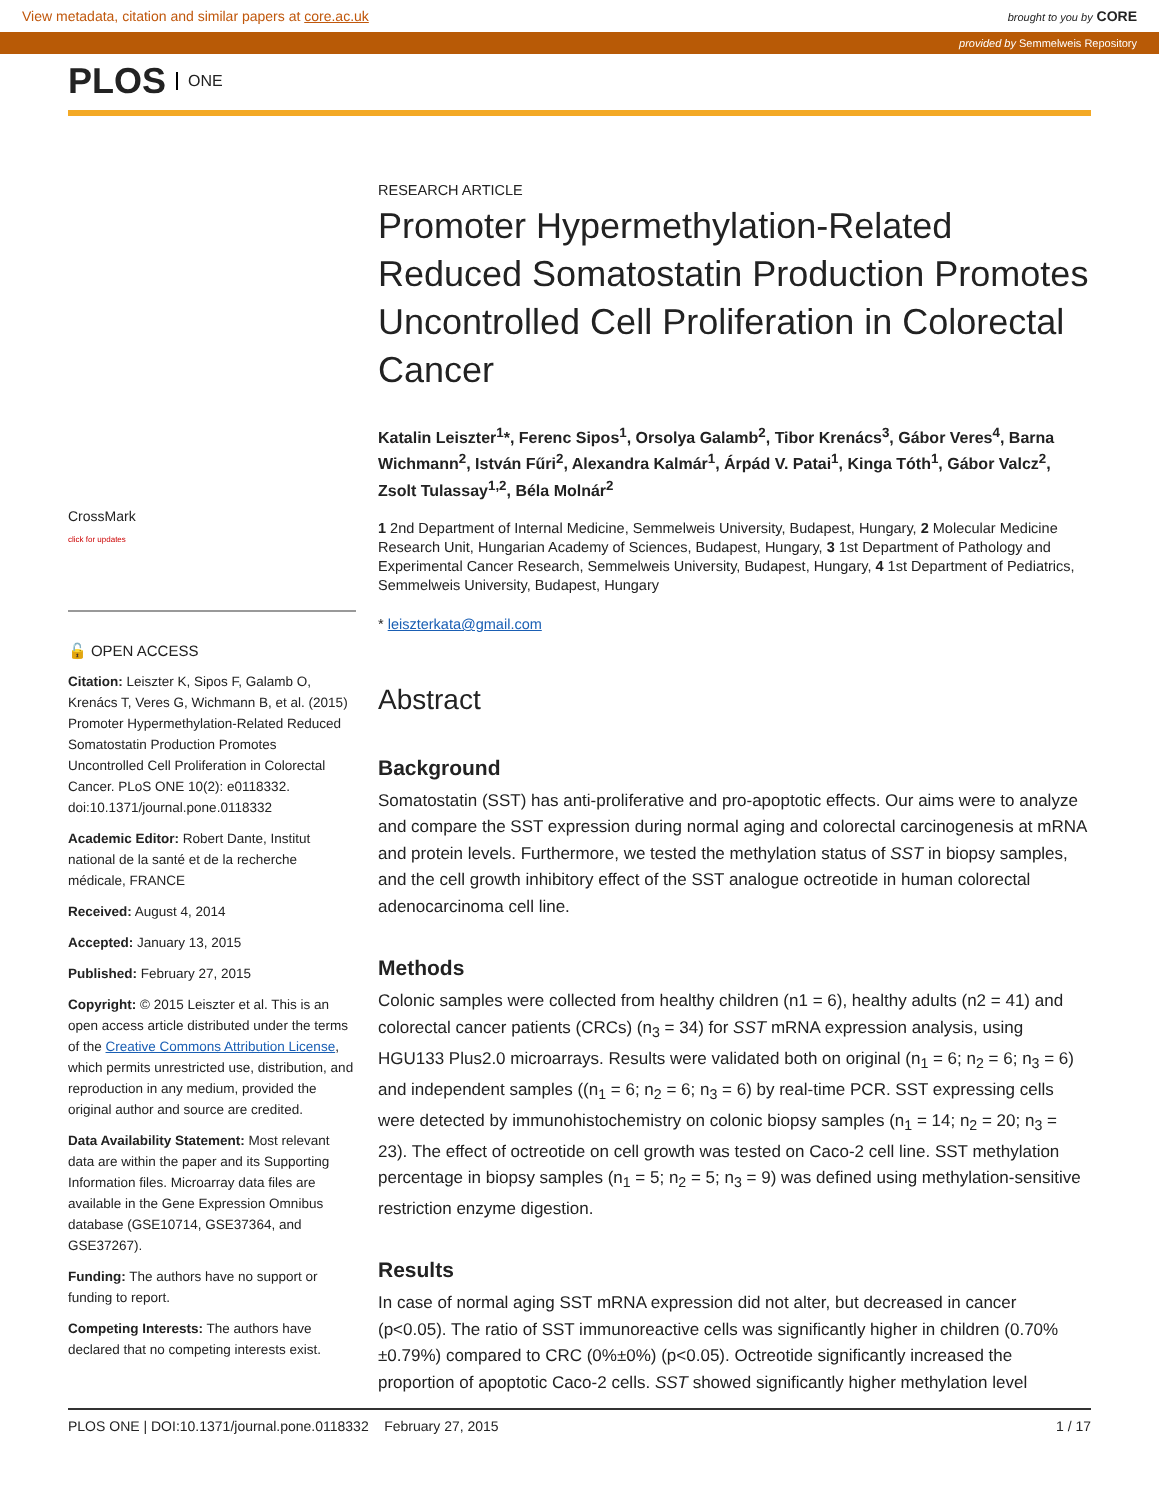View metadata, citation and similar papers at core.ac.uk brought to you by CORE
provided by Semmelweis Repository
PLOS ONE
CrossMark
click for updates
🔓 OPEN ACCESS
Citation: Leiszter K, Sipos F, Galamb O, Krenács T, Veres G, Wichmann B, et al. (2015) Promoter Hypermethylation-Related Reduced Somatostatin Production Promotes Uncontrolled Cell Proliferation in Colorectal Cancer. PLoS ONE 10(2): e0118332. doi:10.1371/journal.pone.0118332
Academic Editor: Robert Dante, Institut national de la santé et de la recherche médicale, FRANCE
Received: August 4, 2014
Accepted: January 13, 2015
Published: February 27, 2015
Copyright: © 2015 Leiszter et al. This is an open access article distributed under the terms of the Creative Commons Attribution License, which permits unrestricted use, distribution, and reproduction in any medium, provided the original author and source are credited.
Data Availability Statement: Most relevant data are within the paper and its Supporting Information files. Microarray data files are available in the Gene Expression Omnibus database (GSE10714, GSE37364, and GSE37267).
Funding: The authors have no support or funding to report.
Competing Interests: The authors have declared that no competing interests exist.
RESEARCH ARTICLE
Promoter Hypermethylation-Related Reduced Somatostatin Production Promotes Uncontrolled Cell Proliferation in Colorectal Cancer
Katalin Leiszter<sup>1</sup>*, Ferenc Sipos<sup>1</sup>, Orsolya Galamb<sup>2</sup>, Tibor Krenács<sup>3</sup>, Gábor Veres<sup>4</sup>, Barna Wichmann<sup>2</sup>, István Fűri<sup>2</sup>, Alexandra Kalmár<sup>1</sup>, Árpád V. Patai<sup>1</sup>, Kinga Tóth<sup>1</sup>, Gábor Valcz<sup>2</sup>, Zsolt Tulassay<sup>1,2</sup>, Béla Molnár<sup>2</sup>
1 2nd Department of Internal Medicine, Semmelweis University, Budapest, Hungary, 2 Molecular Medicine Research Unit, Hungarian Academy of Sciences, Budapest, Hungary, 3 1st Department of Pathology and Experimental Cancer Research, Semmelweis University, Budapest, Hungary, 4 1st Department of Pediatrics, Semmelweis University, Budapest, Hungary
* leiszterkata@gmail.com
Abstract
Background
Somatostatin (SST) has anti-proliferative and pro-apoptotic effects. Our aims were to analyze and compare the SST expression during normal aging and colorectal carcinogenesis at mRNA and protein levels. Furthermore, we tested the methylation status of SST in biopsy samples, and the cell growth inhibitory effect of the SST analogue octreotide in human colorectal adenocarcinoma cell line.
Methods
Colonic samples were collected from healthy children (n1 = 6), healthy adults (n2 = 41) and colorectal cancer patients (CRCs) (n<sub>3</sub> = 34) for SST mRNA expression analysis, using HGU133 Plus2.0 microarrays. Results were validated both on original (n<sub>1</sub> = 6; n<sub>2</sub> = 6; n<sub>3</sub> = 6) and independent samples ((n<sub>1</sub> = 6; n<sub>2</sub> = 6; n<sub>3</sub> = 6) by real-time PCR. SST expressing cells were detected by immunohistochemistry on colonic biopsy samples (n<sub>1</sub> = 14; n<sub>2</sub> = 20; n<sub>3</sub> = 23). The effect of octreotide on cell growth was tested on Caco-2 cell line. SST methylation percentage in biopsy samples (n<sub>1</sub> = 5; n<sub>2</sub> = 5; n<sub>3</sub> = 9) was defined using methylation-sensitive restriction enzyme digestion.
Results
In case of normal aging SST mRNA expression did not alter, but decreased in cancer (p<0.05). The ratio of SST immunoreactive cells was significantly higher in children (0.70%±0.79%) compared to CRC (0%±0%) (p<0.05). Octreotide significantly increased the proportion of apoptotic Caco-2 cells. SST showed significantly higher methylation level
PLOS ONE | DOI:10.1371/journal.pone.0118332 February 27, 2015 1 / 17